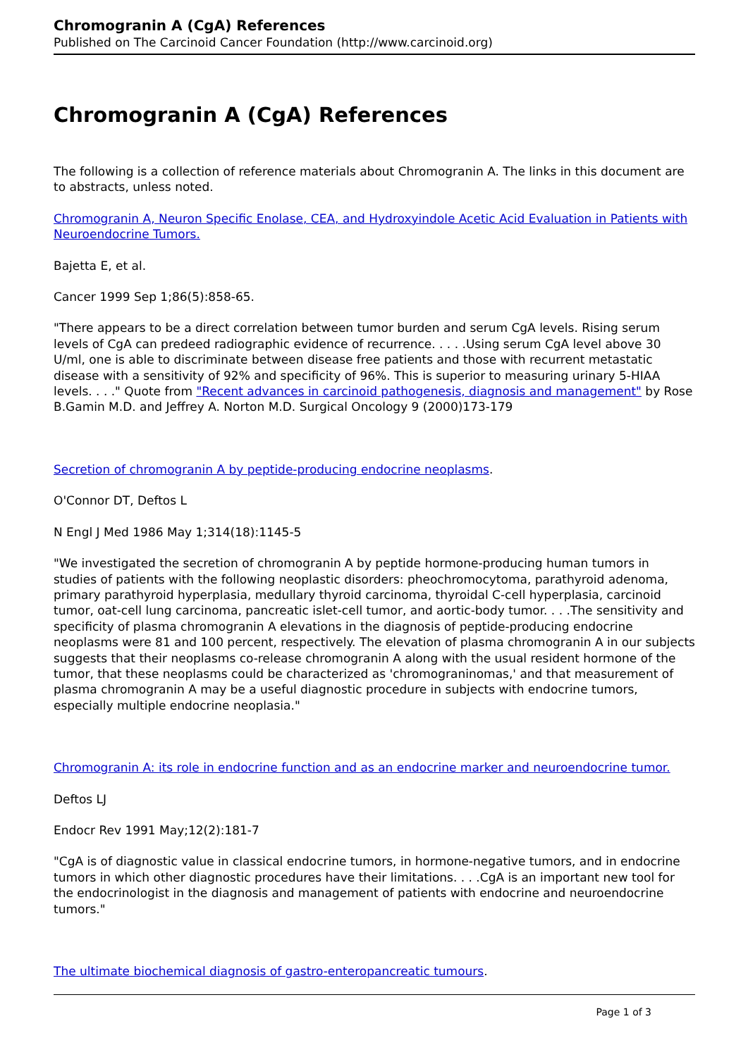Chromogranin A (CgA) References
Published on The Carcinoid Cancer Foundation (http://www.carcinoid.org)
Chromogranin A (CgA) References
The following is a collection of reference materials about Chromogranin A. The links in this document are to abstracts, unless noted.
Chromogranin A, Neuron Specific Enolase, CEA, and Hydroxyindole Acetic Acid Evaluation in Patients with Neuroendocrine Tumors.
Bajetta E, et al.
Cancer 1999 Sep 1;86(5):858-65.
"There appears to be a direct correlation between tumor burden and serum CgA levels. Rising serum levels of CgA can predeed radiographic evidence of recurrence. . . . .Using serum CgA level above 30 U/ml, one is able to discriminate between disease free patients and those with recurrent metastatic disease with a sensitivity of 92% and specificity of 96%. This is superior to measuring urinary 5-HIAA levels. . . ." Quote from "Recent advances in carcinoid pathogenesis, diagnosis and management" by Rose B.Gamin M.D. and Jeffrey A. Norton M.D. Surgical Oncology 9 (2000)173-179
Secretion of chromogranin A by peptide-producing endocrine neoplasms.
O'Connor DT, Deftos L
N Engl J Med 1986 May 1;314(18):1145-5
"We investigated the secretion of chromogranin A by peptide hormone-producing human tumors in studies of patients with the following neoplastic disorders: pheochromocytoma, parathyroid adenoma, primary parathyroid hyperplasia, medullary thyroid carcinoma, thyroidal C-cell hyperplasia, carcinoid tumor, oat-cell lung carcinoma, pancreatic islet-cell tumor, and aortic-body tumor. . . .The sensitivity and specificity of plasma chromogranin A elevations in the diagnosis of peptide-producing endocrine neoplasms were 81 and 100 percent, respectively. The elevation of plasma chromogranin A in our subjects suggests that their neoplasms co-release chromogranin A along with the usual resident hormone of the tumor, that these neoplasms could be characterized as 'chromograninomas,' and that measurement of plasma chromogranin A may be a useful diagnostic procedure in subjects with endocrine tumors, especially multiple endocrine neoplasia."
Chromogranin A: its role in endocrine function and as an endocrine marker and neuroendocrine tumor.
Deftos LJ
Endocr Rev 1991 May;12(2):181-7
"CgA is of diagnostic value in classical endocrine tumors, in hormone-negative tumors, and in endocrine tumors in which other diagnostic procedures have their limitations. . . .CgA is an important new tool for the endocrinologist in the diagnosis and management of patients with endocrine and neuroendocrine tumors."
The ultimate biochemical diagnosis of gastro-enteropancreatic tumours.
Page 1 of 3